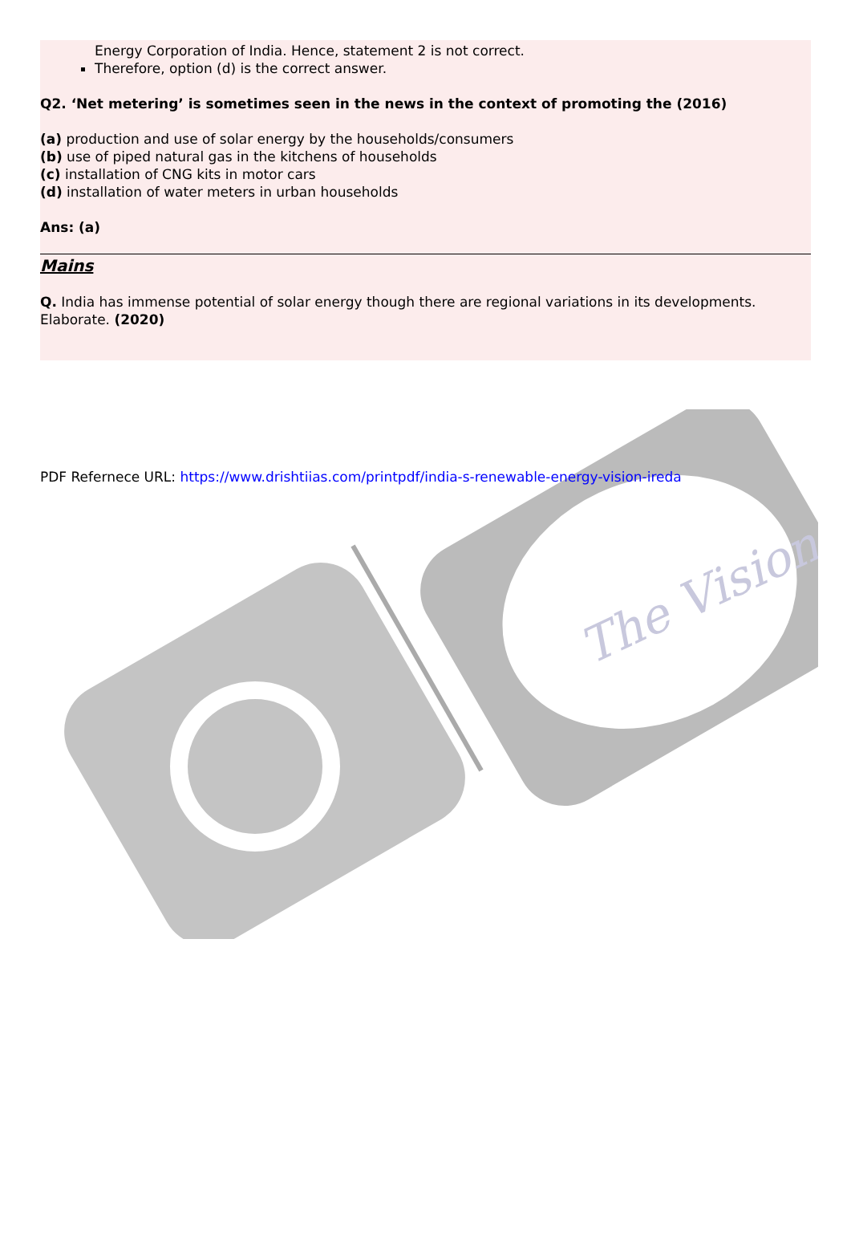The Vision
Energy Corporation of India. Hence, statement 2 is not correct.
Therefore, option (d) is the correct answer.
Q2. ‘Net metering’ is sometimes seen in the news in the context of promoting the (2016)
(a) production and use of solar energy by the households/consumers
(b) use of piped natural gas in the kitchens of households
(c) installation of CNG kits in motor cars
(d) installation of water meters in urban households
Ans: (a)
Mains
Q. India has immense potential of solar energy though there are regional variations in its developments. Elaborate. (2020)
PDF Refernece URL: https://www.drishtiias.com/printpdf/india-s-renewable-energy-vision-ireda